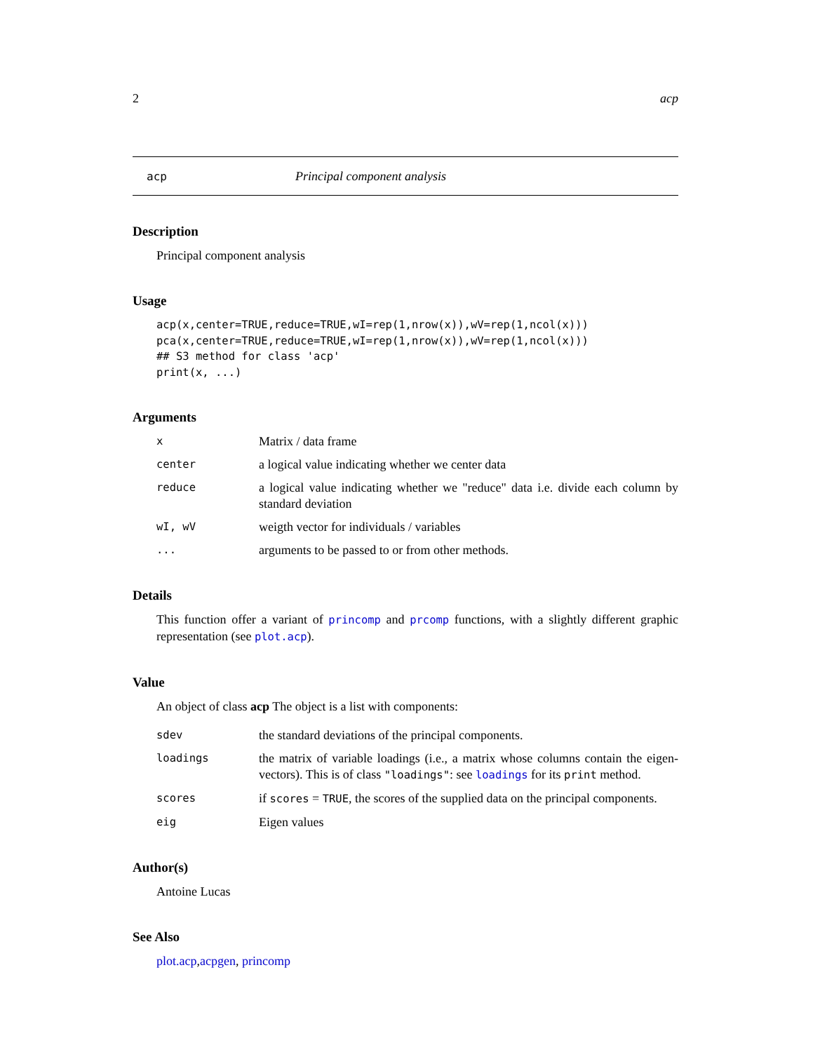2 acp
acp Principal component analysis
Description
Principal component analysis
Usage
acp(x,center=TRUE,reduce=TRUE,wI=rep(1,nrow(x)),wV=rep(1,ncol(x)))
pca(x,center=TRUE,reduce=TRUE,wI=rep(1,nrow(x)),wV=rep(1,ncol(x)))
## S3 method for class 'acp'
print(x, ...)
Arguments
x Matrix / data frame
center a logical value indicating whether we center data
reduce a logical value indicating whether we "reduce" data i.e. divide each column by standard deviation
wI, wV weigth vector for individuals / variables
... arguments to be passed to or from other methods.
Details
This function offer a variant of princomp and prcomp functions, with a slightly different graphic representation (see plot.acp).
Value
An object of class acp The object is a list with components:
sdev the standard deviations of the principal components.
loadings the matrix of variable loadings (i.e., a matrix whose columns contain the eigen-vectors). This is of class "loadings": see loadings for its print method.
scores if scores = TRUE, the scores of the supplied data on the principal components.
eig Eigen values
Author(s)
Antoine Lucas
See Also
plot.acp,acpgen, princomp